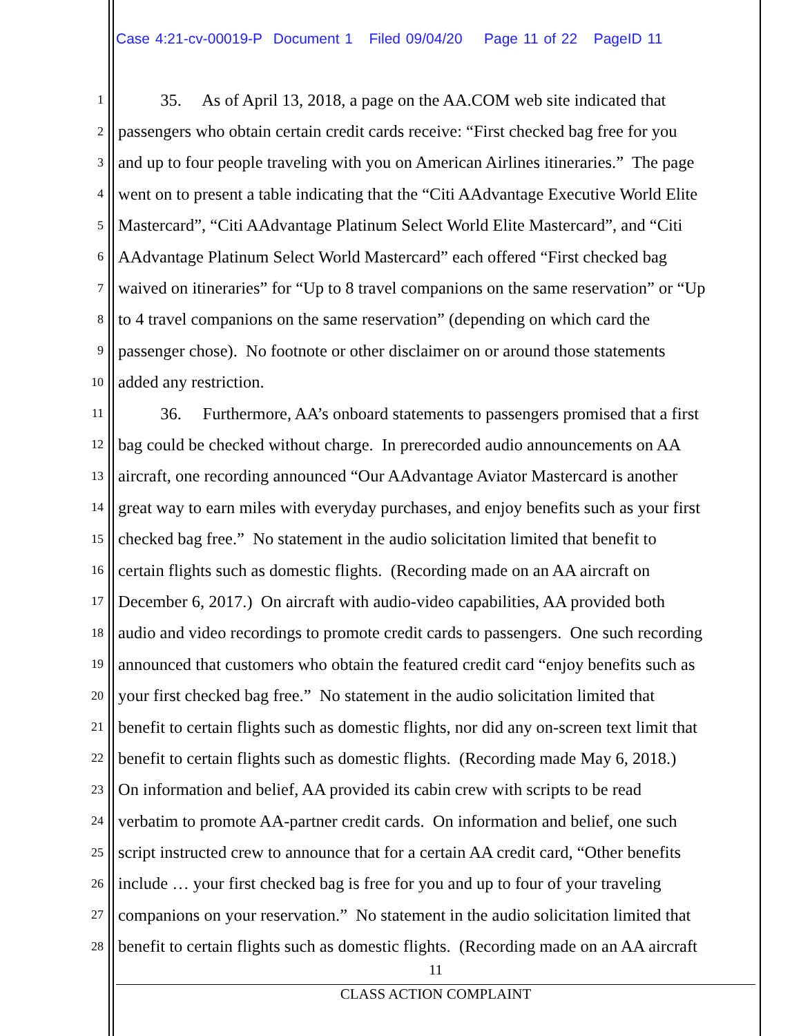Case 4:21-cv-00019-P Document 1 Filed 09/04/20 Page 11 of 22 PageID 11
1 35. As of April 13, 2018, a page on the AA.COM web site indicated that
2 passengers who obtain certain credit cards receive: “First checked bag free for you
3 and up to four people traveling with you on American Airlines itineraries.” The page
4 went on to present a table indicating that the “Citi AAdvantage Executive World Elite
5 Mastercard”, “Citi AAdvantage Platinum Select World Elite Mastercard”, and “Citi
6 AAdvantage Platinum Select World Mastercard” each offered “First checked bag
7 waived on itineraries” for “Up to 8 travel companions on the same reservation” or “Up
8 to 4 travel companions on the same reservation” (depending on which card the
9 passenger chose). No footnote or other disclaimer on or around those statements
10 added any restriction.
11 36. Furthermore, AA’s onboard statements to passengers promised that a first
12 bag could be checked without charge. In prerecorded audio announcements on AA
13 aircraft, one recording announced “Our AAdvantage Aviator Mastercard is another
14 great way to earn miles with everyday purchases, and enjoy benefits such as your first
15 checked bag free.” No statement in the audio solicitation limited that benefit to
16 certain flights such as domestic flights. (Recording made on an AA aircraft on
17 December 6, 2017.) On aircraft with audio-video capabilities, AA provided both
18 audio and video recordings to promote credit cards to passengers. One such recording
19 announced that customers who obtain the featured credit card “enjoy benefits such as
20 your first checked bag free.” No statement in the audio solicitation limited that
21 benefit to certain flights such as domestic flights, nor did any on-screen text limit that
22 benefit to certain flights such as domestic flights. (Recording made May 6, 2018.)
23 On information and belief, AA provided its cabin crew with scripts to be read
24 verbatim to promote AA-partner credit cards. On information and belief, one such
25 script instructed crew to announce that for a certain AA credit card, “Other benefits
26 include … your first checked bag is free for you and up to four of your traveling
27 companions on your reservation.” No statement in the audio solicitation limited that
28 benefit to certain flights such as domestic flights. (Recording made on an AA aircraft
11
CLASS ACTION COMPLAINT